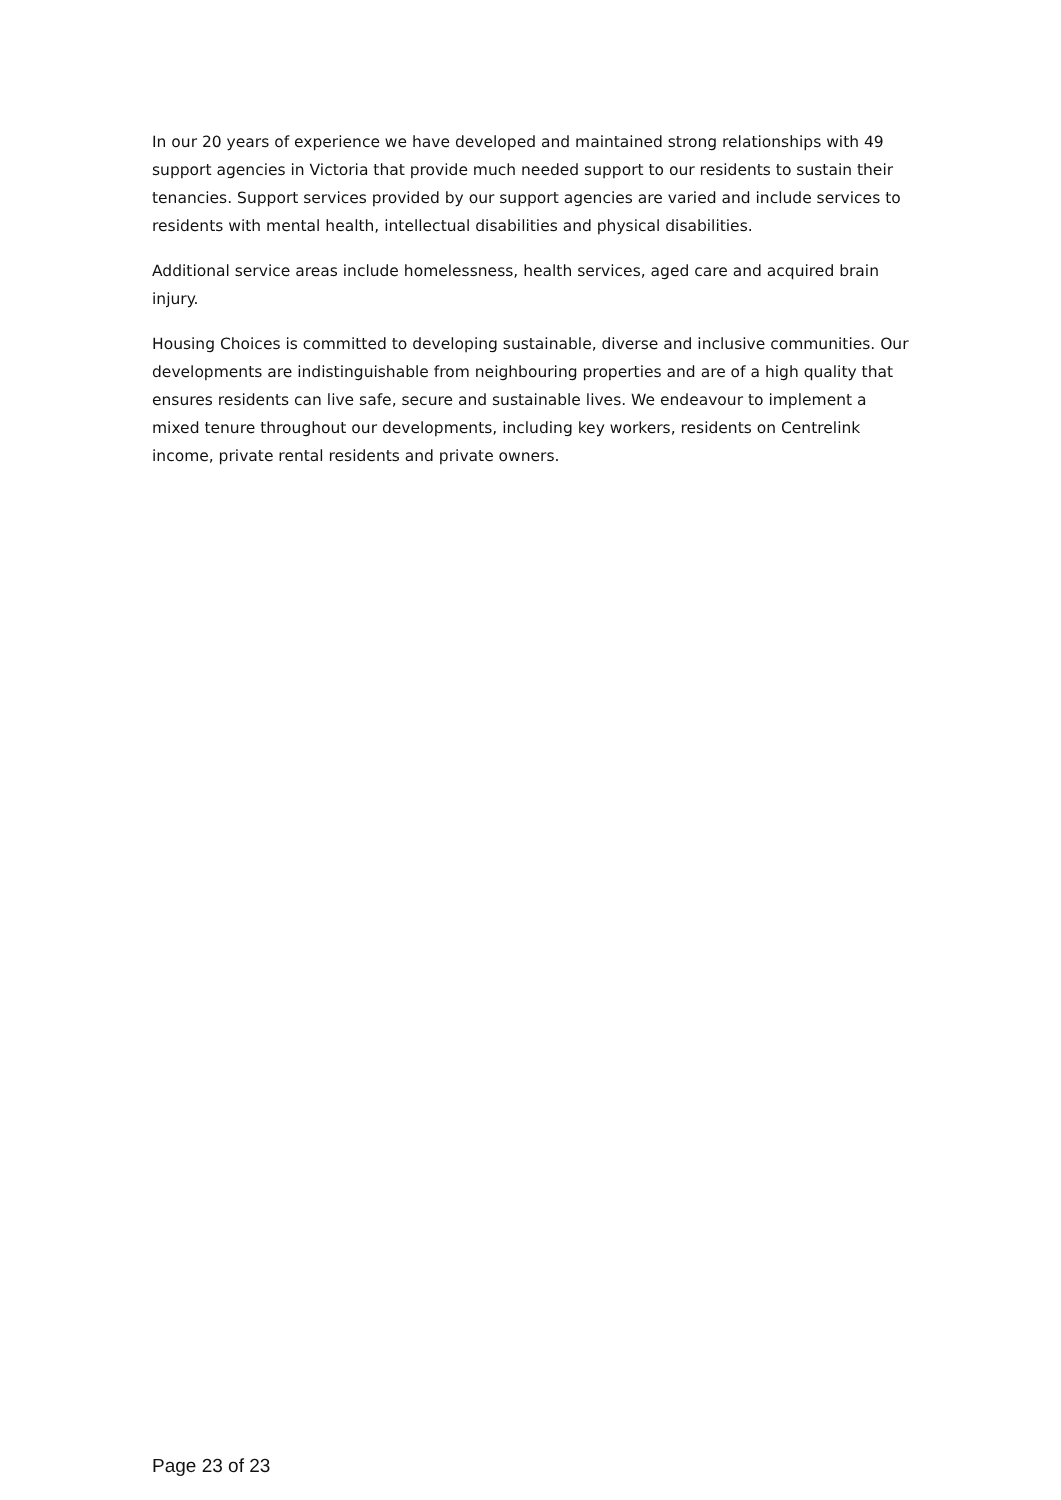In our 20 years of experience we have developed and maintained strong relationships with 49 support agencies in Victoria that provide much needed support to our residents to sustain their tenancies. Support services provided by our support agencies are varied and include services to residents with mental health, intellectual disabilities and physical disabilities.
Additional service areas include homelessness, health services, aged care and acquired brain injury.
Housing Choices is committed to developing sustainable, diverse and inclusive communities. Our developments are indistinguishable from neighbouring properties and are of a high quality that ensures residents can live safe, secure and sustainable lives. We endeavour to implement a mixed tenure throughout our developments, including key workers, residents on Centrelink income, private rental residents and private owners.
Page 23 of 23